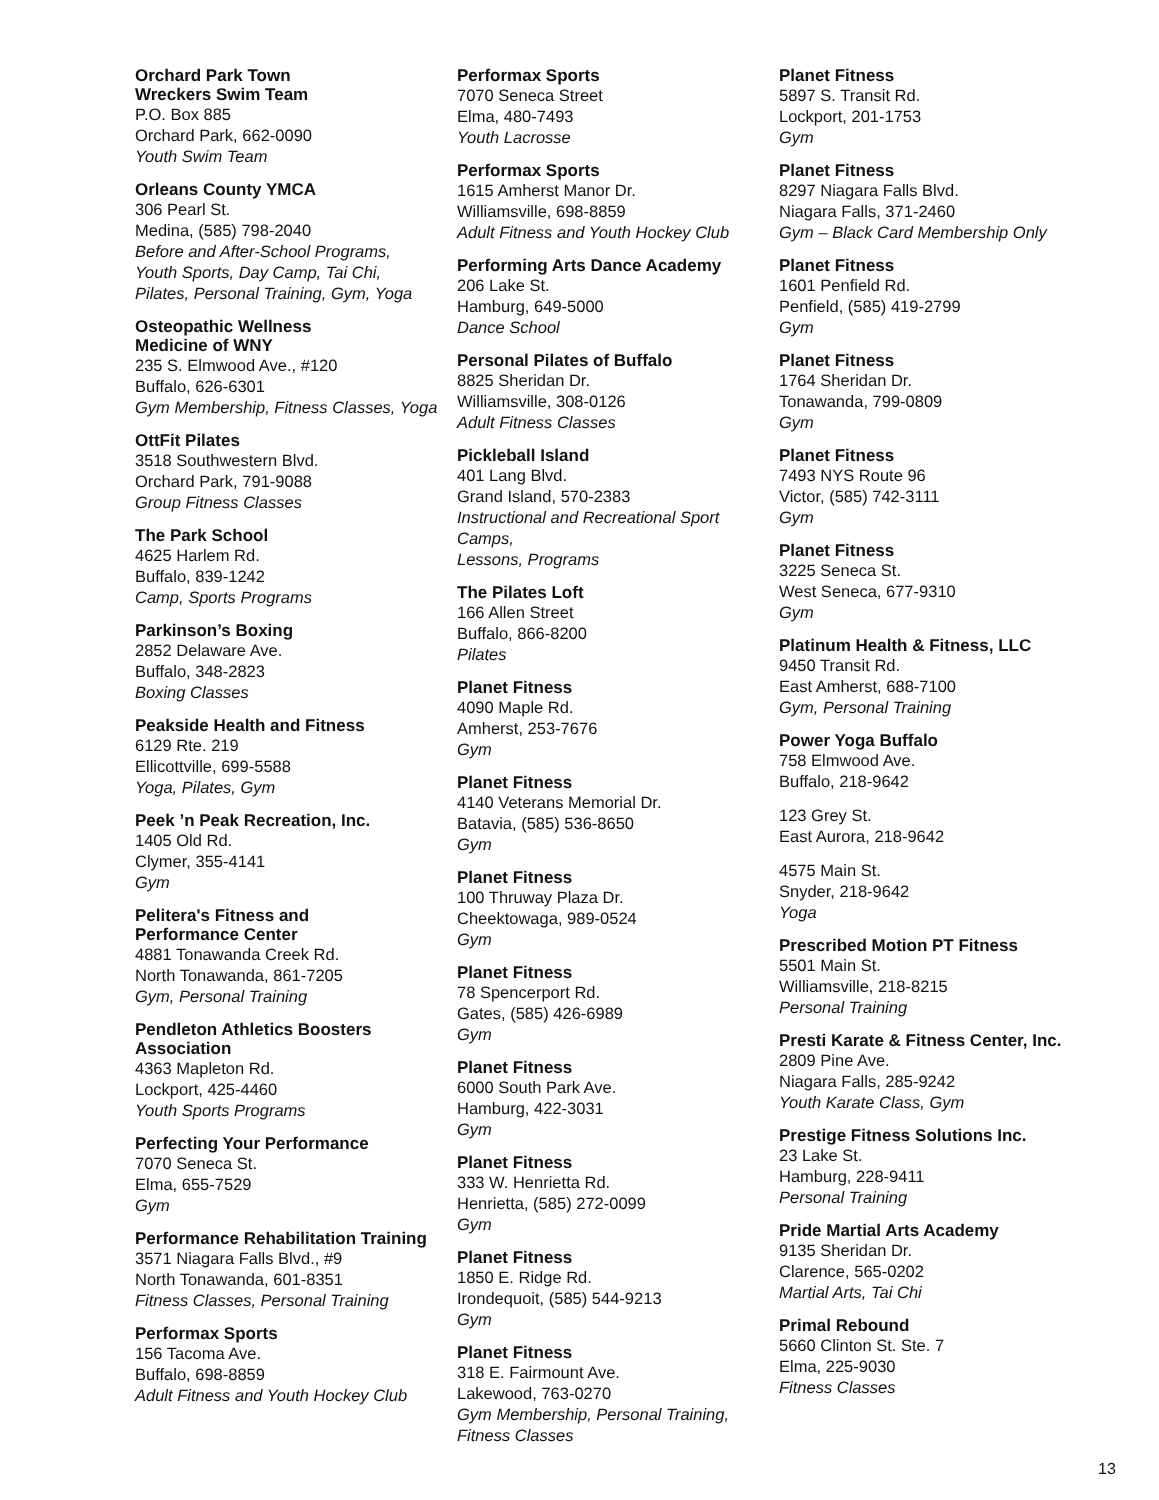Orchard Park Town
Wreckers Swim Team
P.O. Box 885
Orchard Park, 662-0090
Youth Swim Team
Orleans County YMCA
306 Pearl St.
Medina, (585) 798-2040
Before and After-School Programs,
Youth Sports, Day Camp, Tai Chi,
Pilates, Personal Training, Gym, Yoga
Osteopathic Wellness
Medicine of WNY
235 S. Elmwood Ave., #120
Buffalo, 626-6301
Gym Membership, Fitness Classes, Yoga
OttFit Pilates
3518 Southwestern Blvd.
Orchard Park, 791-9088
Group Fitness Classes
The Park School
4625 Harlem Rd.
Buffalo, 839-1242
Camp, Sports Programs
Parkinson’s Boxing
2852 Delaware Ave.
Buffalo, 348-2823
Boxing Classes
Peakside Health and Fitness
6129 Rte. 219
Ellicottville, 699-5588
Yoga, Pilates, Gym
Peek ’n Peak Recreation, Inc.
1405 Old Rd.
Clymer, 355-4141
Gym
Pelitera's Fitness and
Performance Center
4881 Tonawanda Creek Rd.
North Tonawanda, 861-7205
Gym, Personal Training
Pendleton Athletics Boosters
Association
4363 Mapleton Rd.
Lockport, 425-4460
Youth Sports Programs
Perfecting Your Performance
7070 Seneca St.
Elma, 655-7529
Gym
Performance Rehabilitation Training
3571 Niagara Falls Blvd., #9
North Tonawanda, 601-8351
Fitness Classes, Personal Training
Performax Sports
156 Tacoma Ave.
Buffalo, 698-8859
Adult Fitness and Youth Hockey Club
Performax Sports
7070 Seneca Street
Elma, 480-7493
Youth Lacrosse
Performax Sports
1615 Amherst Manor Dr.
Williamsville, 698-8859
Adult Fitness and Youth Hockey Club
Performing Arts Dance Academy
206 Lake St.
Hamburg, 649-5000
Dance School
Personal Pilates of Buffalo
8825 Sheridan Dr.
Williamsville, 308-0126
Adult Fitness Classes
Pickleball Island
401 Lang Blvd.
Grand Island, 570-2383
Instructional and Recreational Sport Camps,
Lessons, Programs
The Pilates Loft
166 Allen Street
Buffalo, 866-8200
Pilates
Planet Fitness
4090 Maple Rd.
Amherst, 253-7676
Gym
Planet Fitness
4140 Veterans Memorial Dr.
Batavia, (585) 536-8650
Gym
Planet Fitness
100 Thruway Plaza Dr.
Cheektowaga, 989-0524
Gym
Planet Fitness
78 Spencerport Rd.
Gates, (585) 426-6989
Gym
Planet Fitness
6000 South Park Ave.
Hamburg, 422-3031
Gym
Planet Fitness
333 W. Henrietta Rd.
Henrietta, (585) 272-0099
Gym
Planet Fitness
1850 E. Ridge Rd.
Irondequoit, (585) 544-9213
Gym
Planet Fitness
318 E. Fairmount Ave.
Lakewood, 763-0270
Gym Membership, Personal Training,
Fitness Classes
Planet Fitness
5897 S. Transit Rd.
Lockport, 201-1753
Gym
Planet Fitness
8297 Niagara Falls Blvd.
Niagara Falls, 371-2460
Gym – Black Card Membership Only
Planet Fitness
1601 Penfield Rd.
Penfield, (585) 419-2799
Gym
Planet Fitness
1764 Sheridan Dr.
Tonawanda, 799-0809
Gym
Planet Fitness
7493 NYS Route 96
Victor, (585) 742-3111
Gym
Planet Fitness
3225 Seneca St.
West Seneca, 677-9310
Gym
Platinum Health & Fitness, LLC
9450 Transit Rd.
East Amherst, 688-7100
Gym, Personal Training
Power Yoga Buffalo
758 Elmwood Ave.
Buffalo, 218-9642
123 Grey St.
East Aurora, 218-9642
4575 Main St.
Snyder, 218-9642
Yoga
Prescribed Motion PT Fitness
5501 Main St.
Williamsville, 218-8215
Personal Training
Presti Karate & Fitness Center, Inc.
2809 Pine Ave.
Niagara Falls, 285-9242
Youth Karate Class, Gym
Prestige Fitness Solutions Inc.
23 Lake St.
Hamburg, 228-9411
Personal Training
Pride Martial Arts Academy
9135 Sheridan Dr.
Clarence, 565-0202
Martial Arts, Tai Chi
Primal Rebound
5660 Clinton St. Ste. 7
Elma, 225-9030
Fitness Classes
13